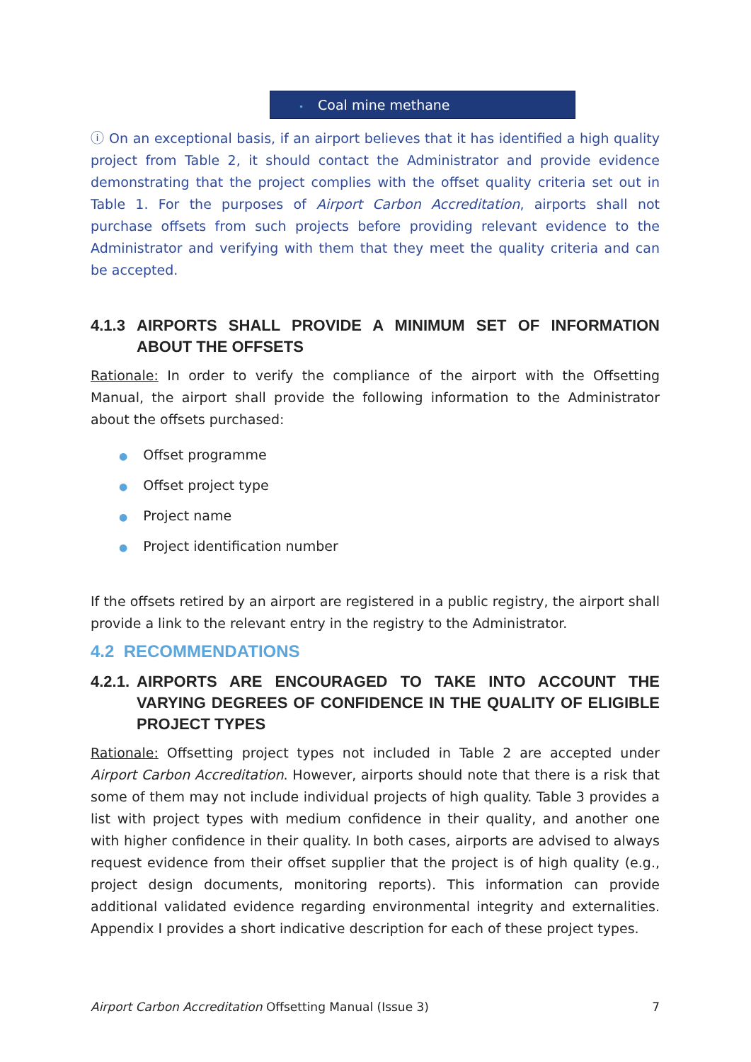| • Coal mine methane |
ⓘ On an exceptional basis, if an airport believes that it has identified a high quality project from Table 2, it should contact the Administrator and provide evidence demonstrating that the project complies with the offset quality criteria set out in Table 1. For the purposes of Airport Carbon Accreditation, airports shall not purchase offsets from such projects before providing relevant evidence to the Administrator and verifying with them that they meet the quality criteria and can be accepted.
4.1.3 AIRPORTS SHALL PROVIDE A MINIMUM SET OF INFORMATION ABOUT THE OFFSETS
Rationale: In order to verify the compliance of the airport with the Offsetting Manual, the airport shall provide the following information to the Administrator about the offsets purchased:
● Offset programme
● Offset project type
● Project name
● Project identification number
If the offsets retired by an airport are registered in a public registry, the airport shall provide a link to the relevant entry in the registry to the Administrator.
4.2 RECOMMENDATIONS
4.2.1. AIRPORTS ARE ENCOURAGED TO TAKE INTO ACCOUNT THE VARYING DEGREES OF CONFIDENCE IN THE QUALITY OF ELIGIBLE PROJECT TYPES
Rationale: Offsetting project types not included in Table 2 are accepted under Airport Carbon Accreditation. However, airports should note that there is a risk that some of them may not include individual projects of high quality. Table 3 provides a list with project types with medium confidence in their quality, and another one with higher confidence in their quality. In both cases, airports are advised to always request evidence from their offset supplier that the project is of high quality (e.g., project design documents, monitoring reports). This information can provide additional validated evidence regarding environmental integrity and externalities. Appendix I provides a short indicative description for each of these project types.
Airport Carbon Accreditation Offsetting Manual (Issue 3) 7